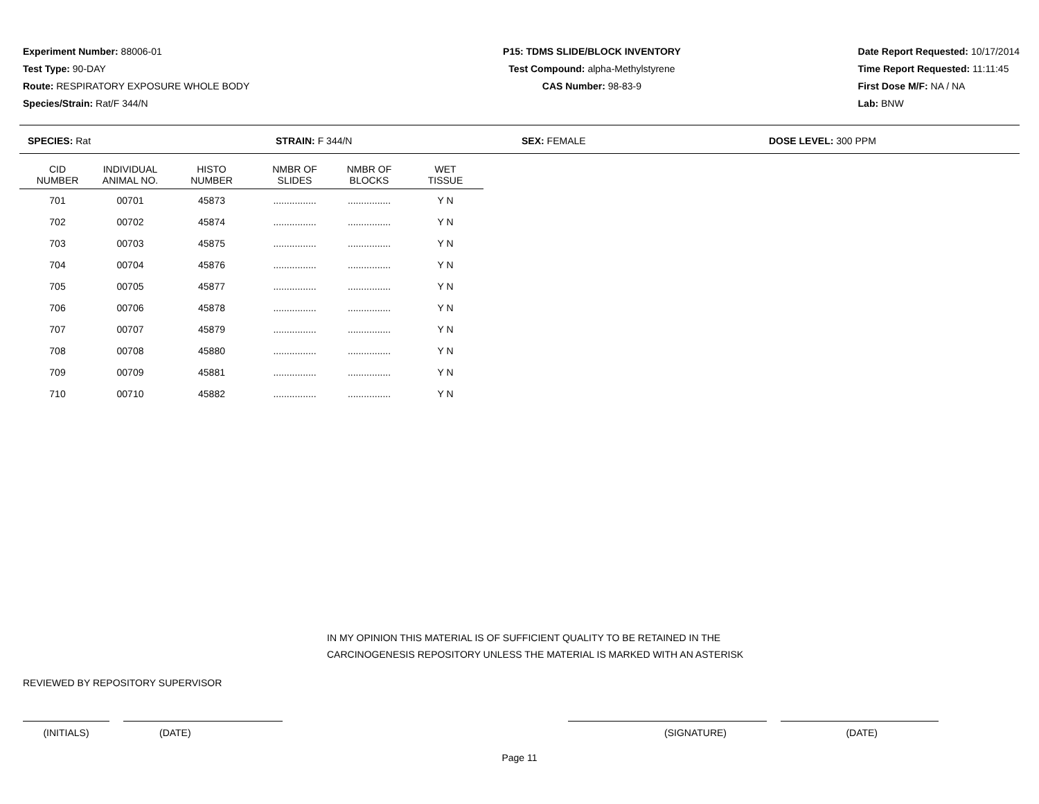Experiment Number: 88006-01
Test Type: 90-DAY
Route: RESPIRATORY EXPOSURE WHOLE BODY
Species/Strain: Rat/F 344/N
P15: TDMS SLIDE/BLOCK INVENTORY
Test Compound: alpha-Methylstyrene
CAS Number: 98-83-9
Date Report Requested: 10/17/2014
Time Report Requested: 11:11:45
First Dose M/F: NA / NA
Lab: BNW
SPECIES: Rat STRAIN: F 344/N SEX: FEMALE DOSE LEVEL: 300 PPM
| CID NUMBER | INDIVIDUAL ANIMAL NO. | HISTO NUMBER | NMBR OF SLIDES | NMBR OF BLOCKS | WET TISSUE |
| --- | --- | --- | --- | --- | --- |
| 701 | 00701 | 45873 | ................ | ................ | Y N |
| 702 | 00702 | 45874 | ................ | ................ | Y N |
| 703 | 00703 | 45875 | ................ | ................ | Y N |
| 704 | 00704 | 45876 | ................ | ................ | Y N |
| 705 | 00705 | 45877 | ................ | ................ | Y N |
| 706 | 00706 | 45878 | ................ | ................ | Y N |
| 707 | 00707 | 45879 | ................ | ................ | Y N |
| 708 | 00708 | 45880 | ................ | ................ | Y N |
| 709 | 00709 | 45881 | ................ | ................ | Y N |
| 710 | 00710 | 45882 | ................ | ................ | Y N |
IN MY OPINION THIS MATERIAL IS OF SUFFICIENT QUALITY TO BE RETAINED IN THE
CARCINOGENESIS REPOSITORY UNLESS THE MATERIAL IS MARKED WITH AN ASTERISK
REVIEWED BY REPOSITORY SUPERVISOR
(INITIALS) (DATE) (SIGNATURE) (DATE)
Page 11